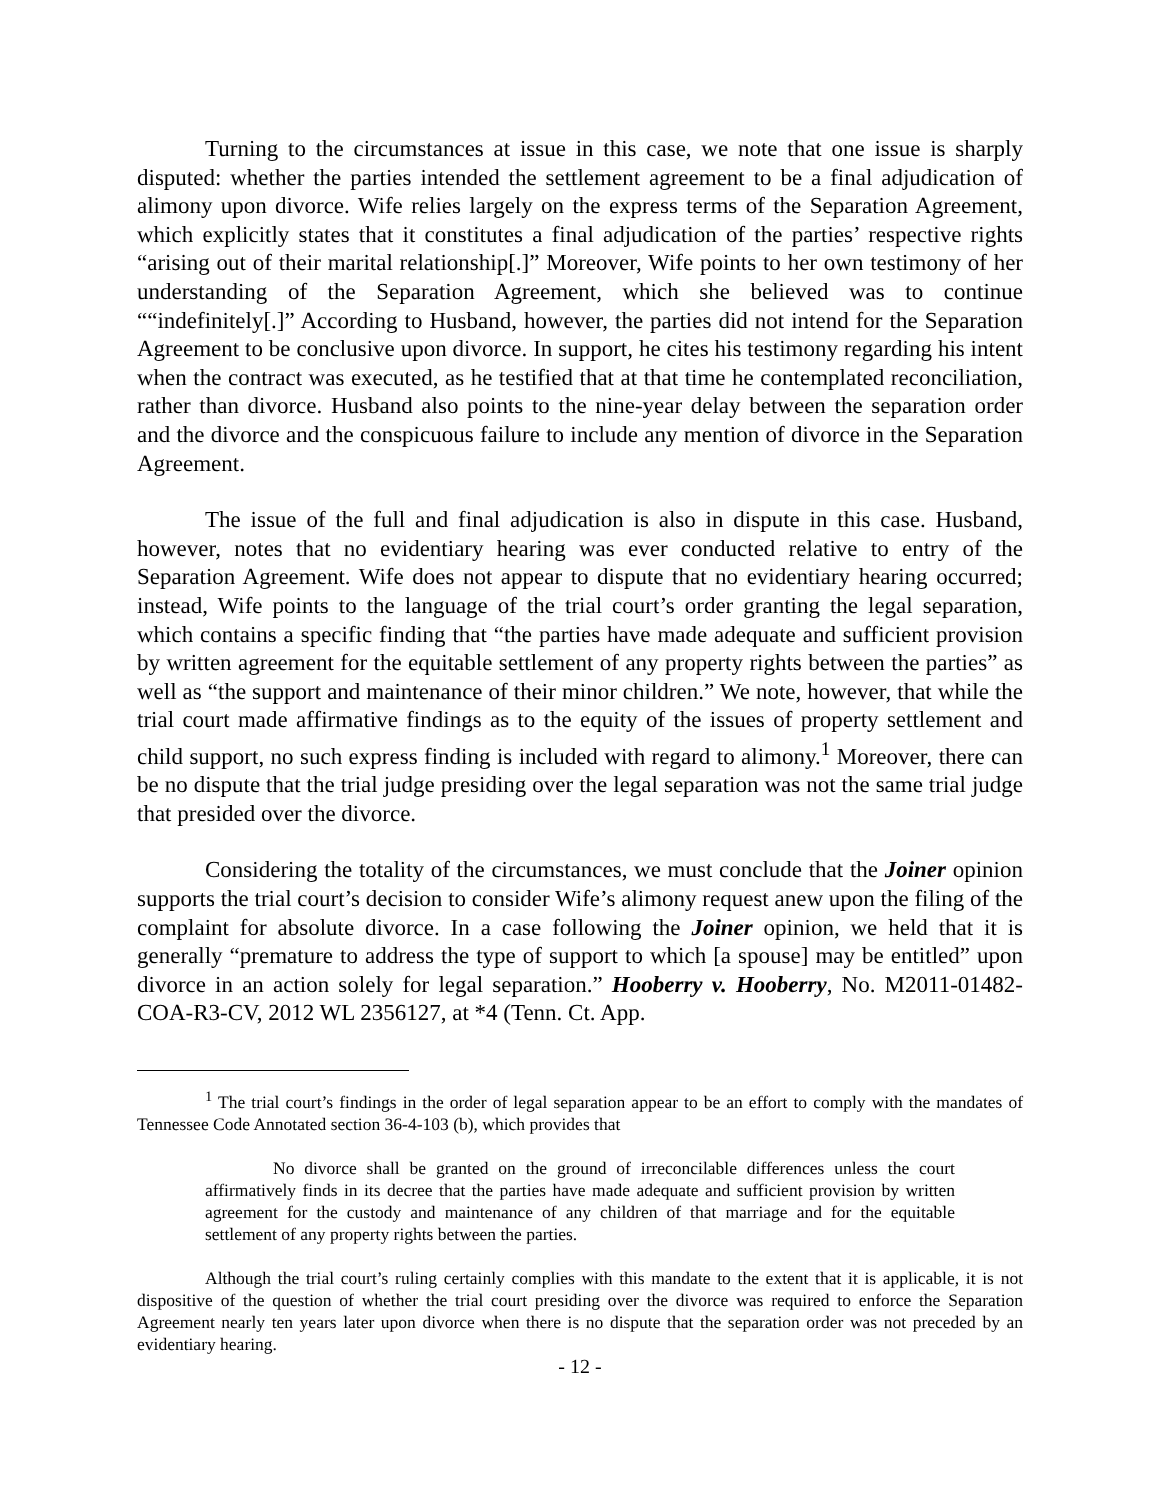Turning to the circumstances at issue in this case, we note that one issue is sharply disputed: whether the parties intended the settlement agreement to be a final adjudication of alimony upon divorce. Wife relies largely on the express terms of the Separation Agreement, which explicitly states that it constitutes a final adjudication of the parties’ respective rights “arising out of their marital relationship[.]” Moreover, Wife points to her own testimony of her understanding of the Separation Agreement, which she believed was to continue ““indefinitely[.]” According to Husband, however, the parties did not intend for the Separation Agreement to be conclusive upon divorce. In support, he cites his testimony regarding his intent when the contract was executed, as he testified that at that time he contemplated reconciliation, rather than divorce. Husband also points to the nine-year delay between the separation order and the divorce and the conspicuous failure to include any mention of divorce in the Separation Agreement.
The issue of the full and final adjudication is also in dispute in this case. Husband, however, notes that no evidentiary hearing was ever conducted relative to entry of the Separation Agreement. Wife does not appear to dispute that no evidentiary hearing occurred; instead, Wife points to the language of the trial court’s order granting the legal separation, which contains a specific finding that “the parties have made adequate and sufficient provision by written agreement for the equitable settlement of any property rights between the parties” as well as “the support and maintenance of their minor children.” We note, however, that while the trial court made affirmative findings as to the equity of the issues of property settlement and child support, no such express finding is included with regard to alimony.<sup>1</sup> Moreover, there can be no dispute that the trial judge presiding over the legal separation was not the same trial judge that presided over the divorce.
Considering the totality of the circumstances, we must conclude that the Joiner opinion supports the trial court’s decision to consider Wife’s alimony request anew upon the filing of the complaint for absolute divorce. In a case following the Joiner opinion, we held that it is generally “premature to address the type of support to which [a spouse] may be entitled” upon divorce in an action solely for legal separation.” Hooberry v. Hooberry, No. M2011-01482-COA-R3-CV, 2012 WL 2356127, at *4 (Tenn. Ct. App.
<sup>1</sup> The trial court’s findings in the order of legal separation appear to be an effort to comply with the mandates of Tennessee Code Annotated section 36-4-103 (b), which provides that
No divorce shall be granted on the ground of irreconcilable differences unless the court affirmatively finds in its decree that the parties have made adequate and sufficient provision by written agreement for the custody and maintenance of any children of that marriage and for the equitable settlement of any property rights between the parties.
Although the trial court’s ruling certainly complies with this mandate to the extent that it is applicable, it is not dispositive of the question of whether the trial court presiding over the divorce was required to enforce the Separation Agreement nearly ten years later upon divorce when there is no dispute that the separation order was not preceded by an evidentiary hearing.
- 12 -